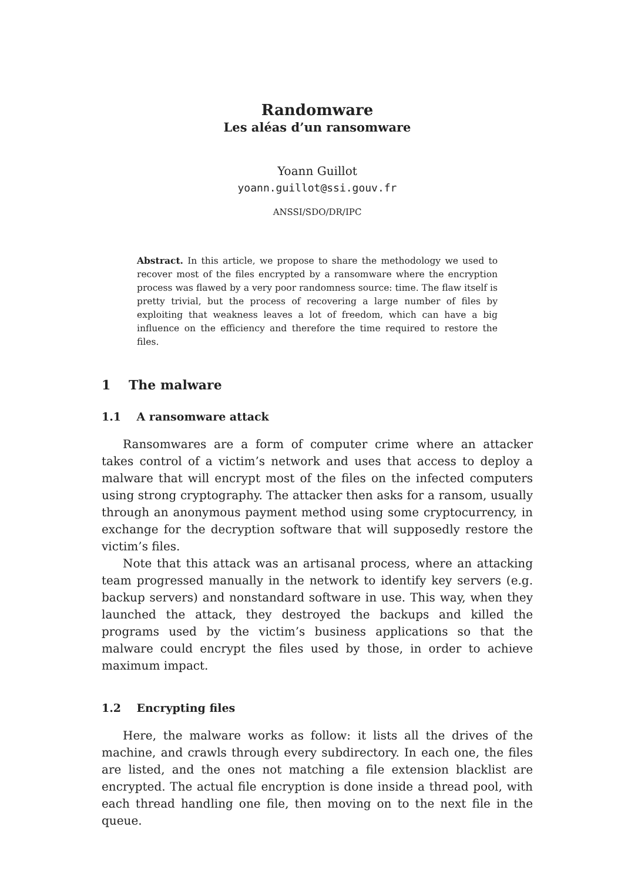Randomware
Les aléas d’un ransomware
Yoann Guillot
yoann.guillot@ssi.gouv.fr
ANSSI/SDO/DR/IPC
Abstract. In this article, we propose to share the methodology we used to recover most of the files encrypted by a ransomware where the encryption process was flawed by a very poor randomness source: time. The flaw itself is pretty trivial, but the process of recovering a large number of files by exploiting that weakness leaves a lot of freedom, which can have a big influence on the efficiency and therefore the time required to restore the files.
1 The malware
1.1 A ransomware attack
Ransomwares are a form of computer crime where an attacker takes control of a victim’s network and uses that access to deploy a malware that will encrypt most of the files on the infected computers using strong cryptography. The attacker then asks for a ransom, usually through an anonymous payment method using some cryptocurrency, in exchange for the decryption software that will supposedly restore the victim’s files.
Note that this attack was an artisanal process, where an attacking team progressed manually in the network to identify key servers (e.g. backup servers) and nonstandard software in use. This way, when they launched the attack, they destroyed the backups and killed the programs used by the victim’s business applications so that the malware could encrypt the files used by those, in order to achieve maximum impact.
1.2 Encrypting files
Here, the malware works as follow: it lists all the drives of the machine, and crawls through every subdirectory. In each one, the files are listed, and the ones not matching a file extension blacklist are encrypted. The actual file encryption is done inside a thread pool, with each thread handling one file, then moving on to the next file in the queue.